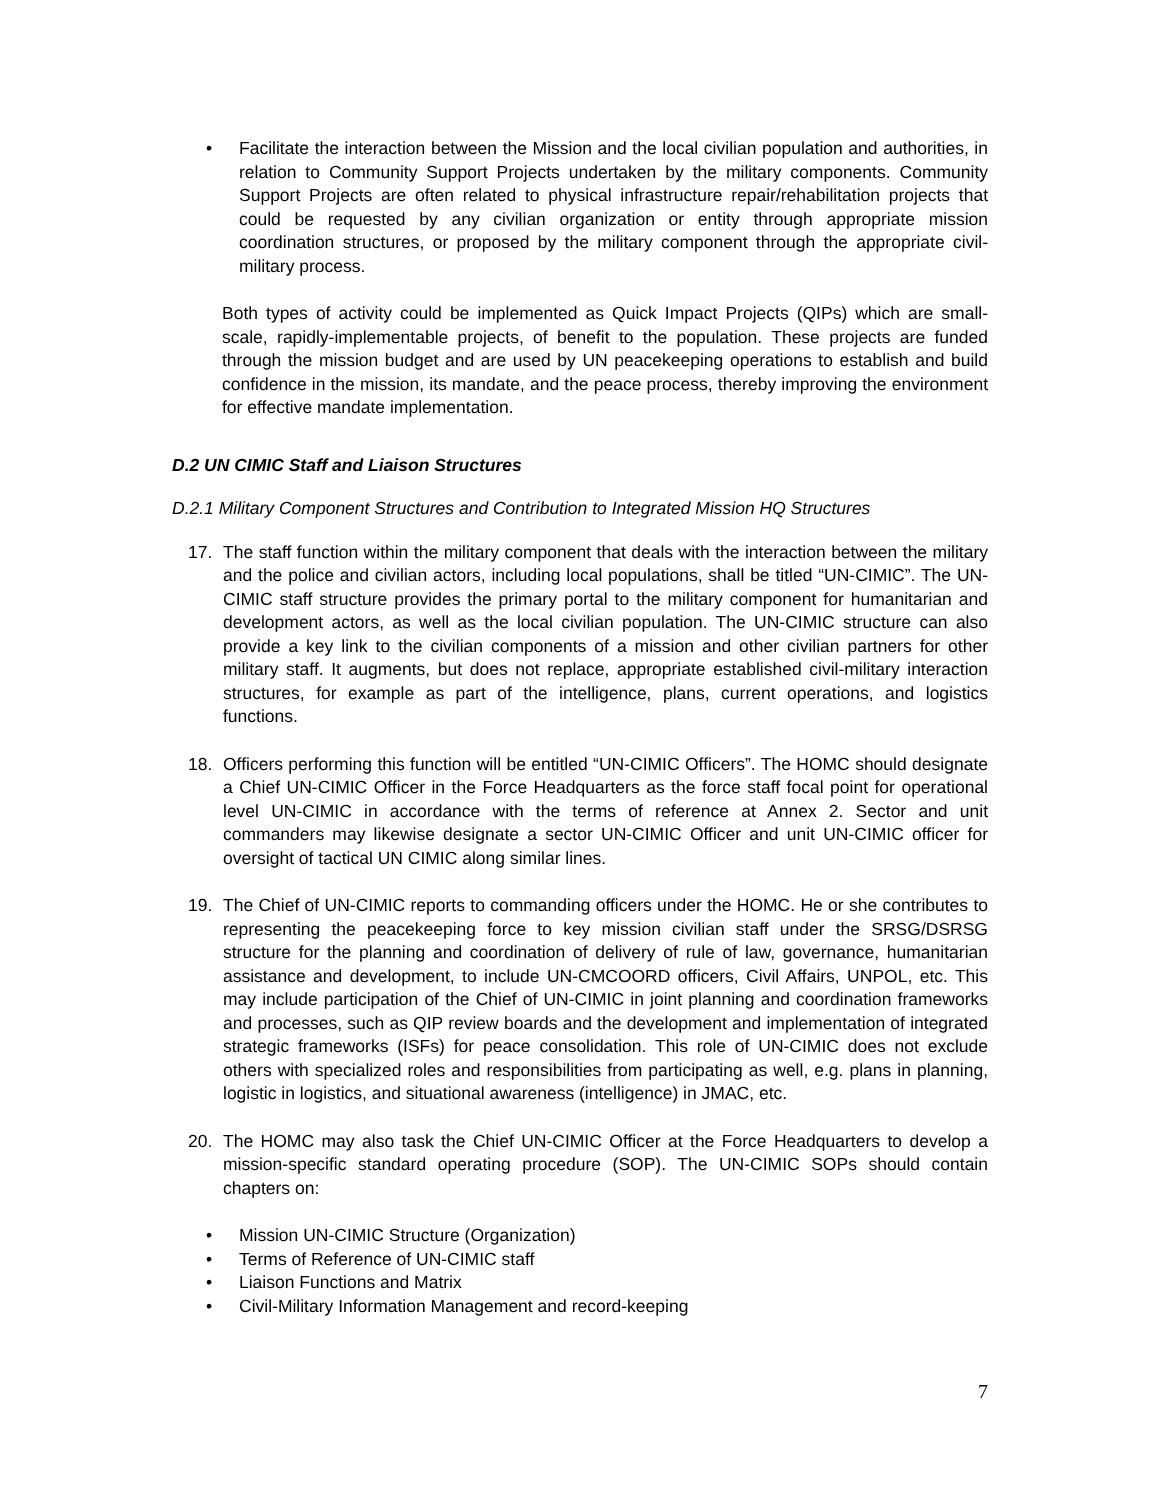• Facilitate the interaction between the Mission and the local civilian population and authorities, in relation to Community Support Projects undertaken by the military components. Community Support Projects are often related to physical infrastructure repair/rehabilitation projects that could be requested by any civilian organization or entity through appropriate mission coordination structures, or proposed by the military component through the appropriate civil-military process.
Both types of activity could be implemented as Quick Impact Projects (QIPs) which are small-scale, rapidly-implementable projects, of benefit to the population. These projects are funded through the mission budget and are used by UN peacekeeping operations to establish and build confidence in the mission, its mandate, and the peace process, thereby improving the environment for effective mandate implementation.
D.2 UN CIMIC Staff and Liaison Structures
D.2.1 Military Component Structures and Contribution to Integrated Mission HQ Structures
17. The staff function within the military component that deals with the interaction between the military and the police and civilian actors, including local populations, shall be titled “UN-CIMIC”. The UN-CIMIC staff structure provides the primary portal to the military component for humanitarian and development actors, as well as the local civilian population. The UN-CIMIC structure can also provide a key link to the civilian components of a mission and other civilian partners for other military staff. It augments, but does not replace, appropriate established civil-military interaction structures, for example as part of the intelligence, plans, current operations, and logistics functions.
18. Officers performing this function will be entitled “UN-CIMIC Officers”. The HOMC should designate a Chief UN-CIMIC Officer in the Force Headquarters as the force staff focal point for operational level UN-CIMIC in accordance with the terms of reference at Annex 2. Sector and unit commanders may likewise designate a sector UN-CIMIC Officer and unit UN-CIMIC officer for oversight of tactical UN CIMIC along similar lines.
19. The Chief of UN-CIMIC reports to commanding officers under the HOMC. He or she contributes to representing the peacekeeping force to key mission civilian staff under the SRSG/DSRSG structure for the planning and coordination of delivery of rule of law, governance, humanitarian assistance and development, to include UN-CMCOORD officers, Civil Affairs, UNPOL, etc. This may include participation of the Chief of UN-CIMIC in joint planning and coordination frameworks and processes, such as QIP review boards and the development and implementation of integrated strategic frameworks (ISFs) for peace consolidation. This role of UN-CIMIC does not exclude others with specialized roles and responsibilities from participating as well, e.g. plans in planning, logistic in logistics, and situational awareness (intelligence) in JMAC, etc.
20. The HOMC may also task the Chief UN-CIMIC Officer at the Force Headquarters to develop a mission-specific standard operating procedure (SOP). The UN-CIMIC SOPs should contain chapters on:
• Mission UN-CIMIC Structure (Organization)
• Terms of Reference of UN-CIMIC staff
• Liaison Functions and Matrix
• Civil-Military Information Management and record-keeping
7